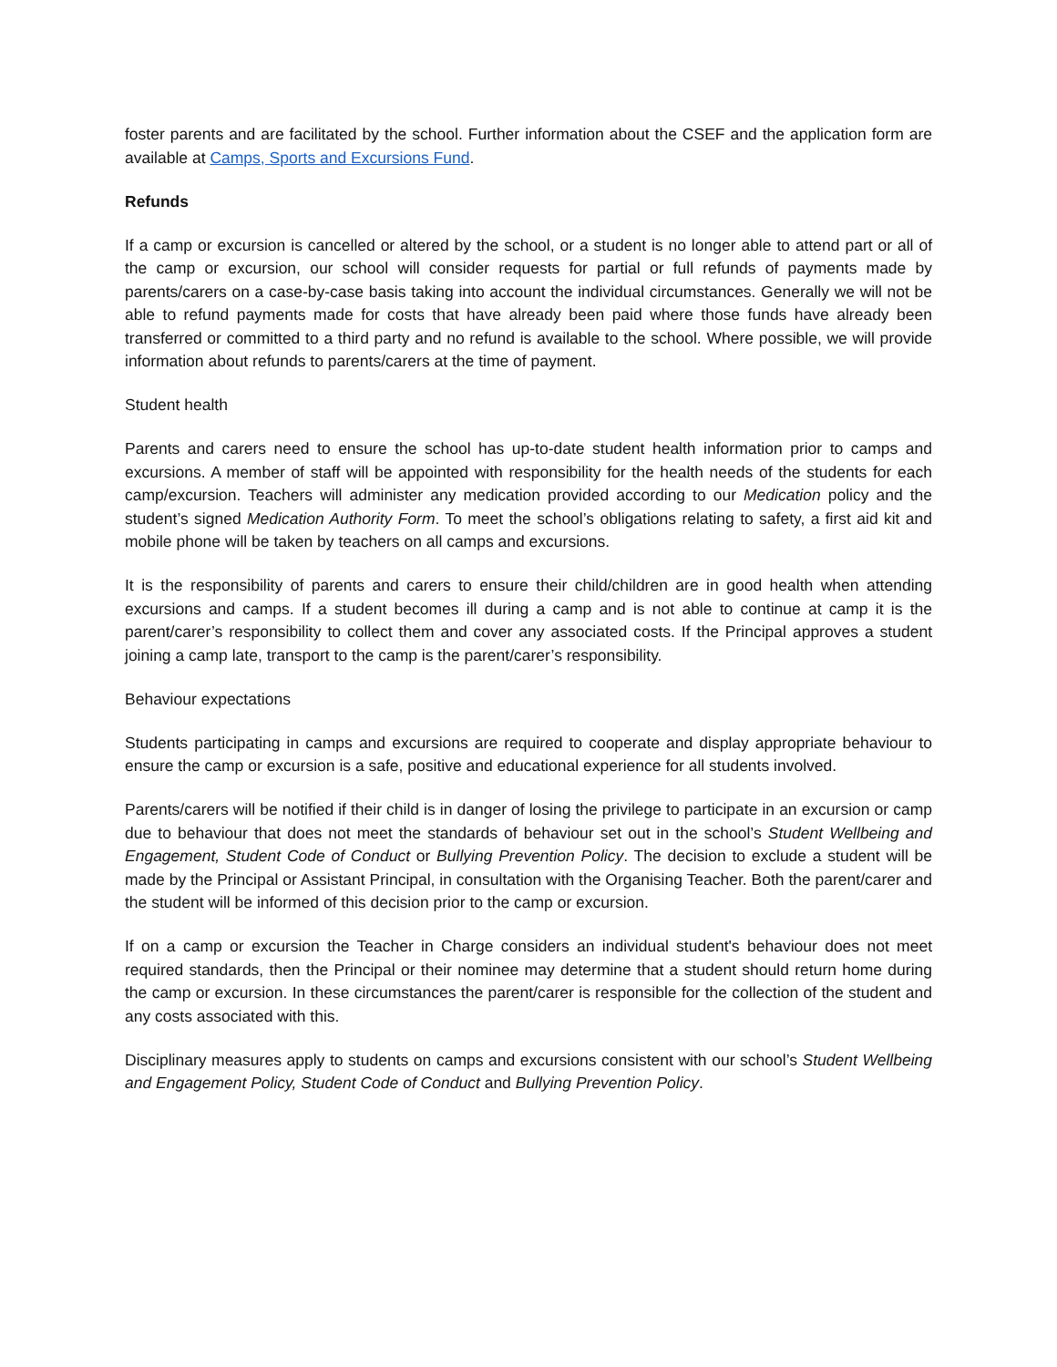foster parents and are facilitated by the school. Further information about the CSEF and the application form are available at Camps, Sports and Excursions Fund.
Refunds
If a camp or excursion is cancelled or altered by the school, or a student is no longer able to attend part or all of the camp or excursion, our school will consider requests for partial or full refunds of payments made by parents/carers on a case-by-case basis taking into account the individual circumstances. Generally we will not be able to refund payments made for costs that have already been paid where those funds have already been transferred or committed to a third party and no refund is available to the school. Where possible, we will provide information about refunds to parents/carers at the time of payment.
Student health
Parents and carers need to ensure the school has up-to-date student health information prior to camps and excursions. A member of staff will be appointed with responsibility for the health needs of the students for each camp/excursion. Teachers will administer any medication provided according to our Medication policy and the student’s signed Medication Authority Form. To meet the school’s obligations relating to safety, a first aid kit and mobile phone will be taken by teachers on all camps and excursions.
It is the responsibility of parents and carers to ensure their child/children are in good health when attending excursions and camps. If a student becomes ill during a camp and is not able to continue at camp it is the parent/carer’s responsibility to collect them and cover any associated costs. If the Principal approves a student joining a camp late, transport to the camp is the parent/carer’s responsibility.
Behaviour expectations
Students participating in camps and excursions are required to cooperate and display appropriate behaviour to ensure the camp or excursion is a safe, positive and educational experience for all students involved.
Parents/carers will be notified if their child is in danger of losing the privilege to participate in an excursion or camp due to behaviour that does not meet the standards of behaviour set out in the school’s Student Wellbeing and Engagement, Student Code of Conduct or Bullying Prevention Policy. The decision to exclude a student will be made by the Principal or Assistant Principal, in consultation with the Organising Teacher. Both the parent/carer and the student will be informed of this decision prior to the camp or excursion.
If on a camp or excursion the Teacher in Charge considers an individual student's behaviour does not meet required standards, then the Principal or their nominee may determine that a student should return home during the camp or excursion. In these circumstances the parent/carer is responsible for the collection of the student and any costs associated with this.
Disciplinary measures apply to students on camps and excursions consistent with our school’s Student Wellbeing and Engagement Policy, Student Code of Conduct and Bullying Prevention Policy.